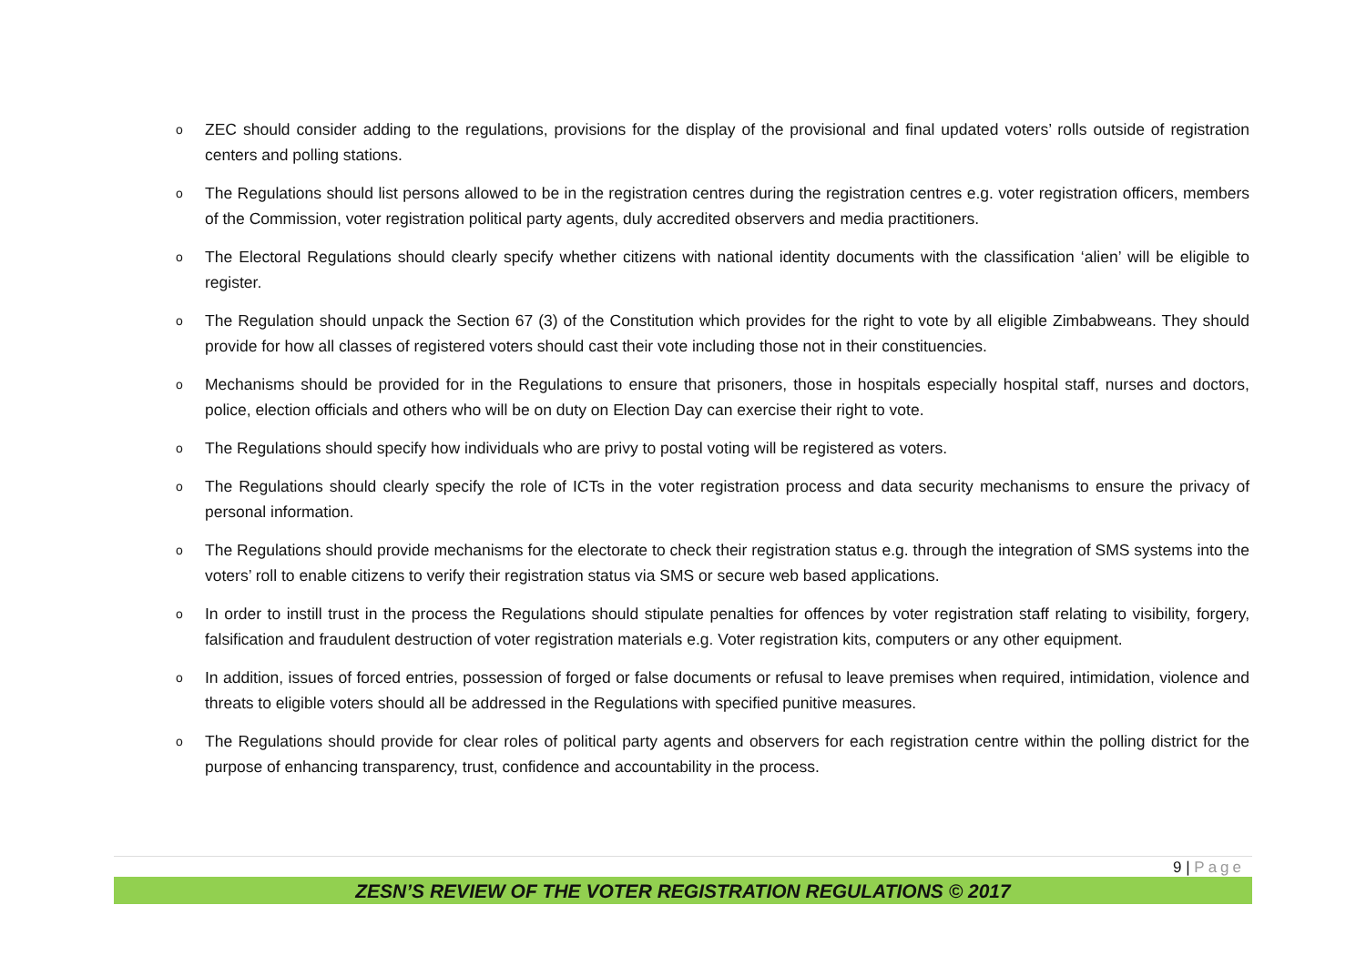o ZEC should consider adding to the regulations, provisions for the display of the provisional and final updated voters’ rolls outside of registration centers and polling stations.
o The Regulations should list persons allowed to be in the registration centres during the registration centres e.g. voter registration officers, members of the Commission, voter registration political party agents, duly accredited observers and media practitioners.
o The Electoral Regulations should clearly specify whether citizens with national identity documents with the classification ‘alien’ will be eligible to register.
o The Regulation should unpack the Section 67 (3) of the Constitution which provides for the right to vote by all eligible Zimbabweans. They should provide for how all classes of registered voters should cast their vote including those not in their constituencies.
o Mechanisms should be provided for in the Regulations to ensure that prisoners, those in hospitals especially hospital staff, nurses and doctors, police, election officials and others who will be on duty on Election Day can exercise their right to vote.
o The Regulations should specify how individuals who are privy to postal voting will be registered as voters.
o The Regulations should clearly specify the role of ICTs in the voter registration process and data security mechanisms to ensure the privacy of personal information.
o The Regulations should provide mechanisms for the electorate to check their registration status e.g. through the integration of SMS systems into the voters’ roll to enable citizens to verify their registration status via SMS or secure web based applications.
o In order to instill trust in the process the Regulations should stipulate penalties for offences by voter registration staff relating to visibility, forgery, falsification and fraudulent destruction of voter registration materials e.g. Voter registration kits, computers or any other equipment.
o In addition, issues of forced entries, possession of forged or false documents or refusal to leave premises when required, intimidation, violence and threats to eligible voters should all be addressed in the Regulations with specified punitive measures.
o The Regulations should provide for clear roles of political party agents and observers for each registration centre within the polling district for the purpose of enhancing transparency, trust, confidence and accountability in the process.
9 | Page
ZESN’S REVIEW OF THE VOTER REGISTRATION REGULATIONS © 2017